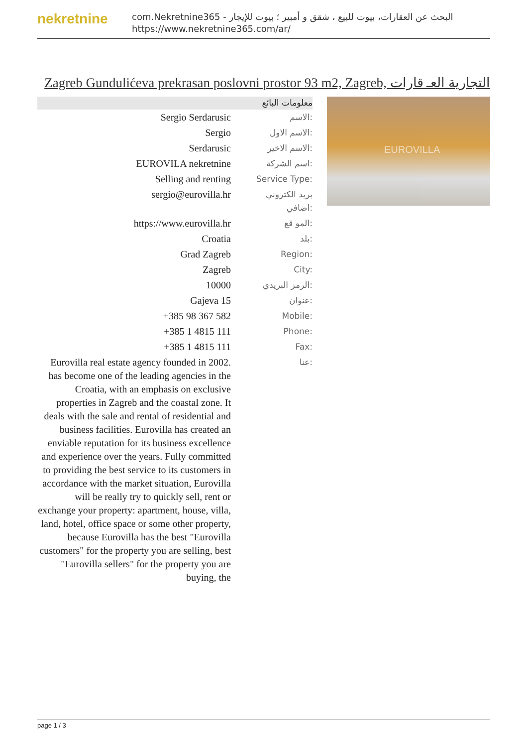nekretnine
com.Nekretnine365 - البحث عن العقارات، بيوت للبيع ، شقق و أمبير ؛ بيوت للإيجار
https://www.nekretnine365.com/ar/
Zagreb Gundulićeva prekrasan poslovni prostor 93 m2, Zagreb, التجارية العـ قارات
معلومات البائع
| Sergio Serdarusic | الاسم: |
| Sergio | الاسم الاول: |
| Serdarusic | الاسم الاخير: |
| EUROVILA nekretnine | اسم الشركة: |
| Selling and renting | Service Type: |
| sergio@eurovilla.hr | بريد الكتروني اضافي: |
| https://www.eurovilla.hr | المو قع: |
| Croatia | بلد: |
| Grad Zagreb | Region: |
| Zagreb | City: |
| 10000 | الرمز البريدي: |
| Gajeva 15 | عنوان: |
| +385 98 367 582 | Mobile: |
| +385 1 4815 111 | Phone: |
| +385 1 4815 111 | Fax: |
| Eurovilla real estate agency founded in 2002. has become one of the leading agencies in the Croatia, with an emphasis on exclusive properties in Zagreb and the coastal zone. It deals with the sale and rental of residential and business facilities. Eurovilla has created an enviable reputation for its business excellence and experience over the years. Fully committed to providing the best service to its customers in accordance with the market situation, Eurovilla will be really try to quickly sell, rent or exchange your property: apartment, house, villa, land, hotel, office space or some other property, because Eurovilla has the best "Eurovilla customers" for the property you are selling, best "Eurovilla sellers" for the property you are buying, the | عنا: |
EUROVILLA
page 1 / 3